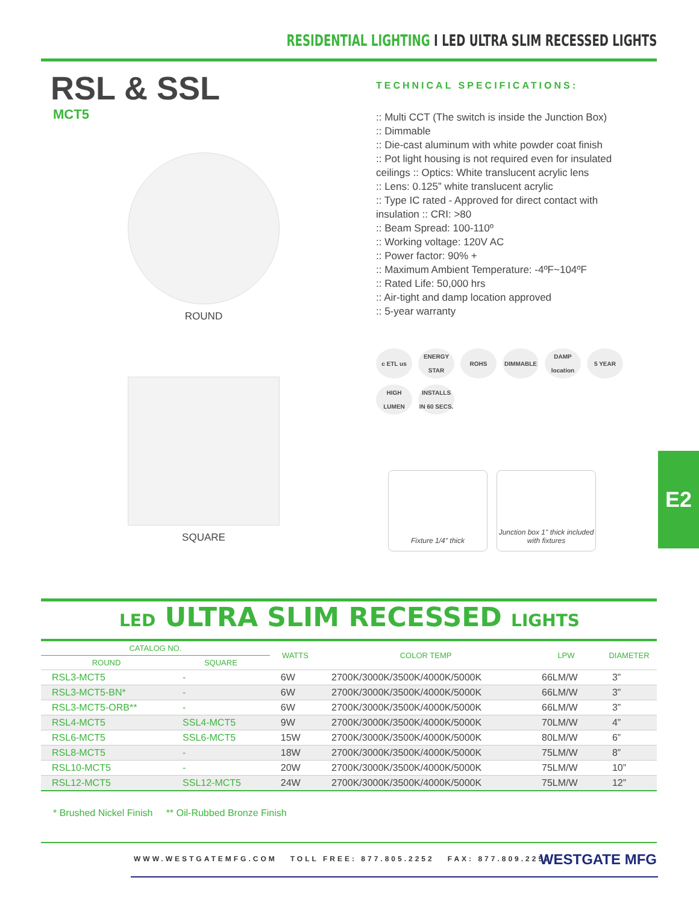RESIDENTIAL LIGHTING I LED ULTRA SLIM RECESSED LIGHTS
RSL & SSL
MCT5
ROUND
SQUARE
TECHNICAL SPECIFICATIONS:
:: Multi CCT (The switch is inside the Junction Box)
:: Dimmable
:: Die-cast aluminum with white powder coat finish
:: Pot light housing is not required even for insulated ceilings :: Optics: White translucent acrylic lens
:: Lens: 0.125” white translucent acrylic
:: Type IC rated - Approved for direct contact with insulation :: CRI: >80
:: Beam Spread: 100-110º
:: Working voltage: 120V AC
:: Power factor: 90% +
:: Maximum Ambient Temperature: -4ºF~104ºF
:: Rated Life: 50,000 hrs
:: Air-tight and damp location approved
:: 5-year warranty
c ETL us
ENERGY STAR
ROHS
DIMMABLE
DAMP location
5 YEAR
HIGH LUMEN
INSTALLS IN 60 SECS.
Fixture 1/4" thick Junction box 1" thick included with fixtures
E2
LED ULTRA SLIM RECESSED LIGHTS
| CATALOG NO. | | WATTS | COLOR TEMP | LPW | DIAMETER |
| --- | --- | --- | --- | --- | --- |
| ROUND | SQUARE | | | | |
| RSL3-MCT5 | - | 6W | 2700K/3000K/3500K/4000K/5000K | 66LM/W | 3” |
| RSL3-MCT5-BN* | - | 6W | 2700K/3000K/3500K/4000K/5000K | 66LM/W | 3” |
| RSL3-MCT5-ORB** | - | 6W | 2700K/3000K/3500K/4000K/5000K | 66LM/W | 3” |
| RSL4-MCT5 | SSL4-MCT5 | 9W | 2700K/3000K/3500K/4000K/5000K | 70LM/W | 4” |
| RSL6-MCT5 | SSL6-MCT5 | 15W | 2700K/3000K/3500K/4000K/5000K | 80LM/W | 6” |
| RSL8-MCT5 | - | 18W | 2700K/3000K/3500K/4000K/5000K | 75LM/W | 8” |
| RSL10-MCT5 | - | 20W | 2700K/3000K/3500K/4000K/5000K | 75LM/W | 10” |
| RSL12-MCT5 | SSL12-MCT5 | 24W | 2700K/3000K/3500K/4000K/5000K | 75LM/W | 12” |
* Brushed Nickel Finish ** Oil-Rubbed Bronze Finish
WWW.WESTGATEMFG.COM TOLL FREE: 877.805.2252 FAX: 877.809.2252
WESTGATE MFG